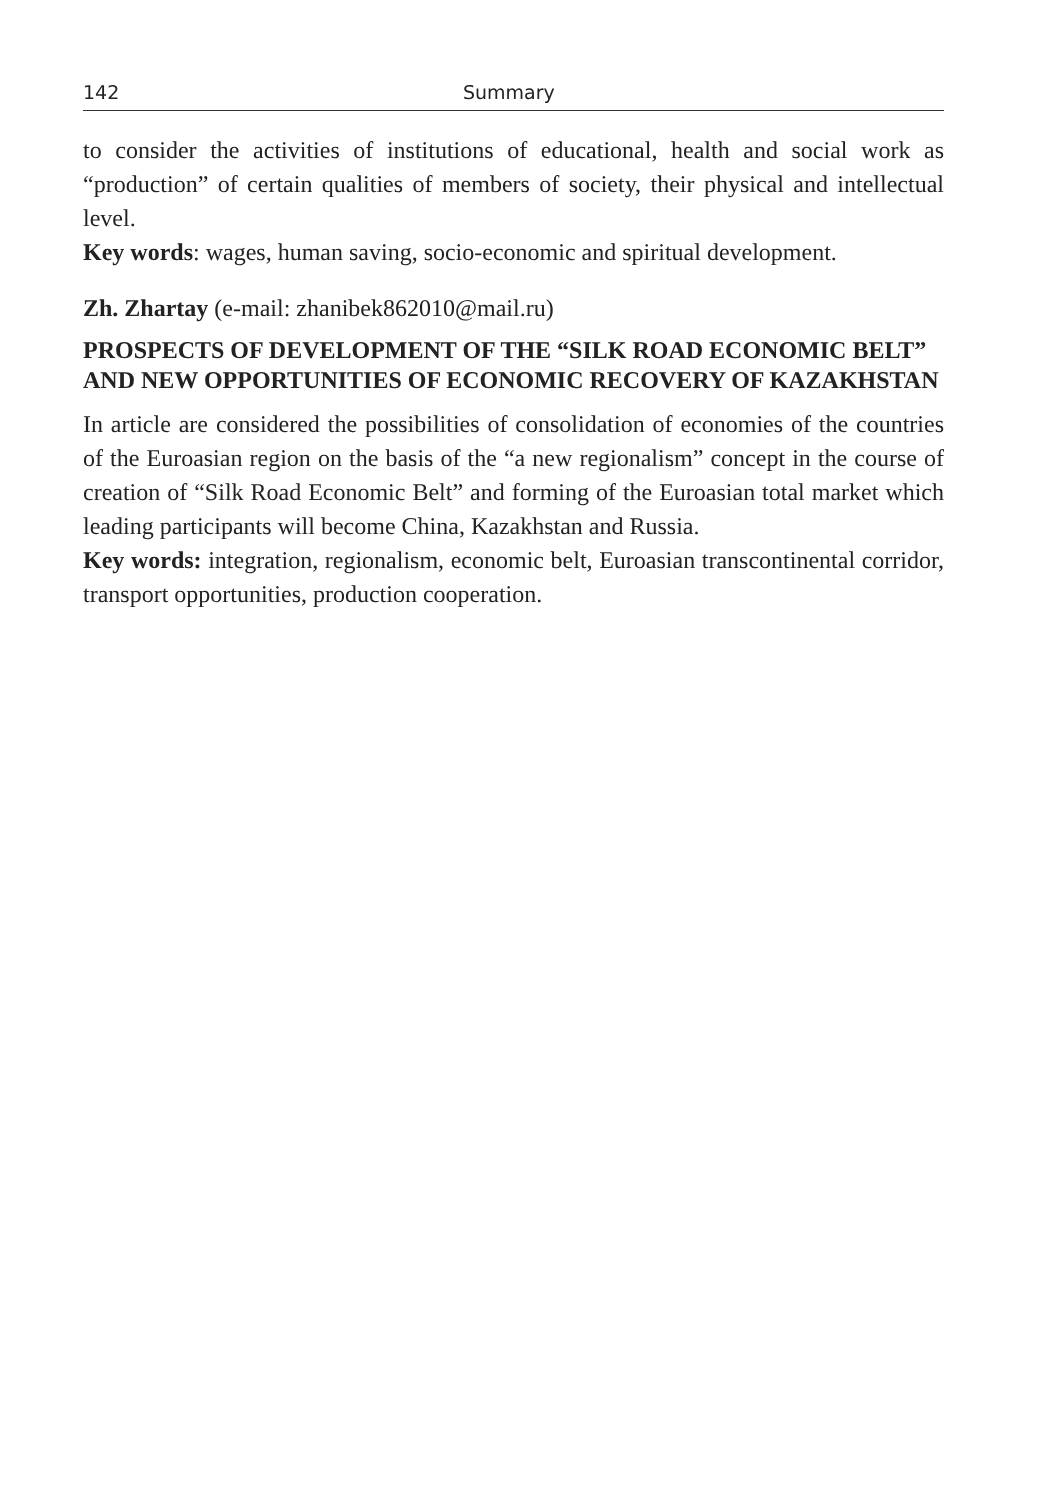142 Summary
to consider the activities of institutions of educational, health and social work as “production” of certain qualities of members of society, their physical and intellectual level.
Key words: wages, human saving, socio-economic and spiritual development.
Zh. Zhartay (e-mail: zhanibek862010@mail.ru)
PROSPECTS OF DEVELOPMENT OF THE “SILK ROAD ECONOMIC BELT” AND NEW OPPORTUNITIES OF ECONOMIC RECOVERY OF KAZAKHSTAN
In article are considered the possibilities of consolidation of economies of the countries of the Euroasian region on the basis of the “a new regionalism” concept in the course of creation of “Silk Road Economic Belt” and forming of the Euroasian total market which leading participants will become China, Kazakhstan and Russia.
Key words: integration, regionalism, economic belt, Euroasian transcontinental corridor, transport opportunities, production cooperation.